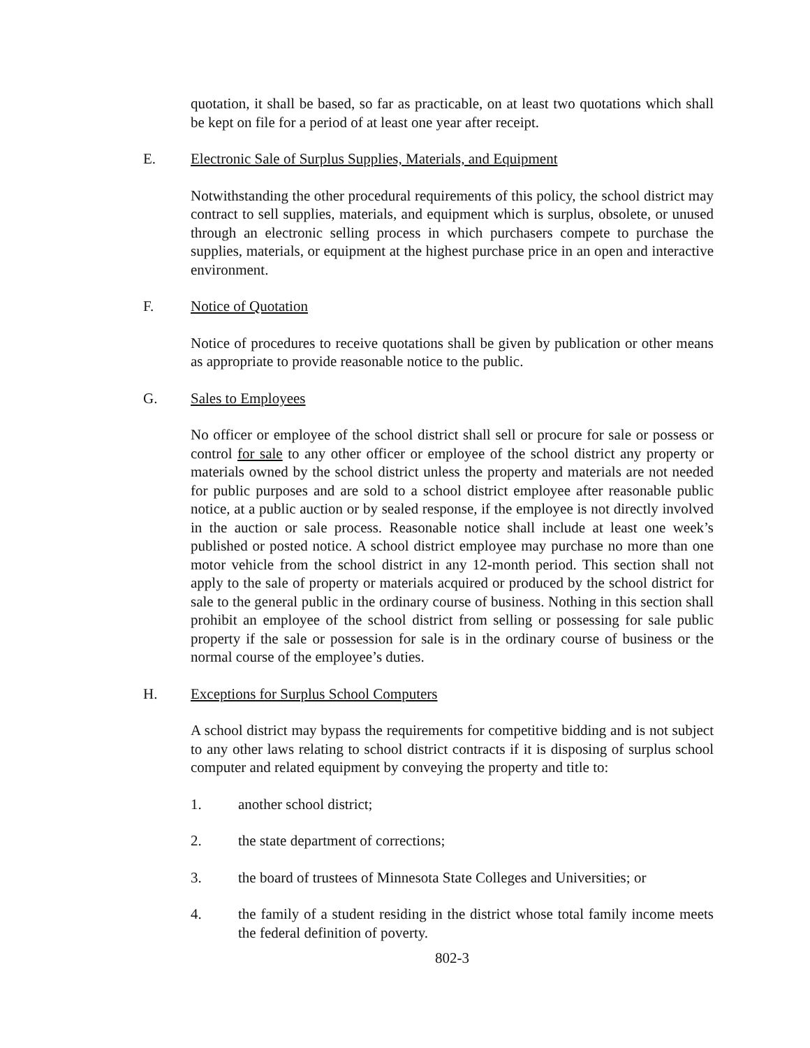quotation, it shall be based, so far as practicable, on at least two quotations which shall be kept on file for a period of at least one year after receipt.
E. Electronic Sale of Surplus Supplies, Materials, and Equipment
Notwithstanding the other procedural requirements of this policy, the school district may contract to sell supplies, materials, and equipment which is surplus, obsolete, or unused through an electronic selling process in which purchasers compete to purchase the supplies, materials, or equipment at the highest purchase price in an open and interactive environment.
F. Notice of Quotation
Notice of procedures to receive quotations shall be given by publication or other means as appropriate to provide reasonable notice to the public.
G. Sales to Employees
No officer or employee of the school district shall sell or procure for sale or possess or control for sale to any other officer or employee of the school district any property or materials owned by the school district unless the property and materials are not needed for public purposes and are sold to a school district employee after reasonable public notice, at a public auction or by sealed response, if the employee is not directly involved in the auction or sale process. Reasonable notice shall include at least one week’s published or posted notice. A school district employee may purchase no more than one motor vehicle from the school district in any 12-month period. This section shall not apply to the sale of property or materials acquired or produced by the school district for sale to the general public in the ordinary course of business. Nothing in this section shall prohibit an employee of the school district from selling or possessing for sale public property if the sale or possession for sale is in the ordinary course of business or the normal course of the employee’s duties.
H. Exceptions for Surplus School Computers
A school district may bypass the requirements for competitive bidding and is not subject to any other laws relating to school district contracts if it is disposing of surplus school computer and related equipment by conveying the property and title to:
1. another school district;
2. the state department of corrections;
3. the board of trustees of Minnesota State Colleges and Universities; or
4. the family of a student residing in the district whose total family income meets the federal definition of poverty.
802-3